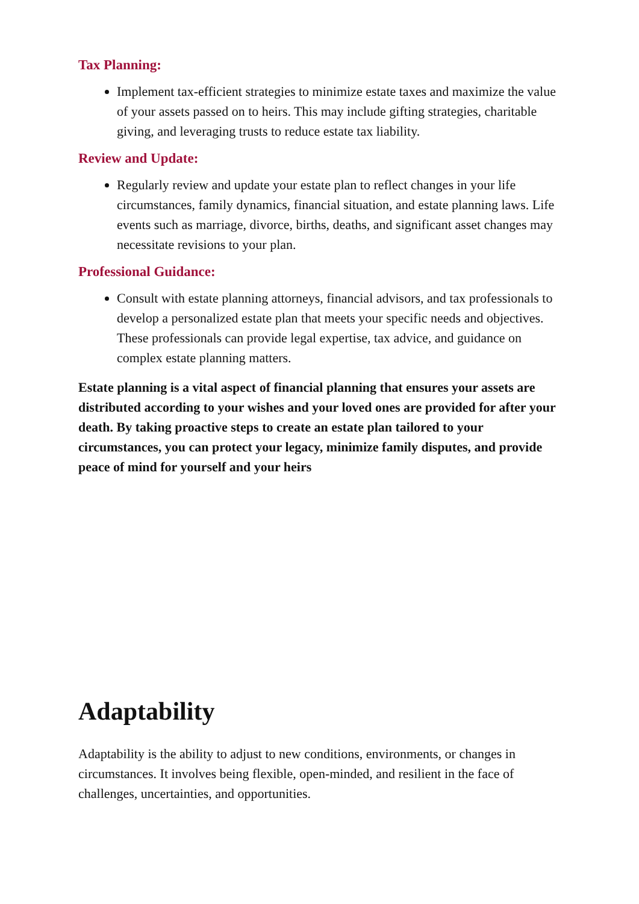Tax Planning:
Implement tax-efficient strategies to minimize estate taxes and maximize the value of your assets passed on to heirs. This may include gifting strategies, charitable giving, and leveraging trusts to reduce estate tax liability.
Review and Update:
Regularly review and update your estate plan to reflect changes in your life circumstances, family dynamics, financial situation, and estate planning laws. Life events such as marriage, divorce, births, deaths, and significant asset changes may necessitate revisions to your plan.
Professional Guidance:
Consult with estate planning attorneys, financial advisors, and tax professionals to develop a personalized estate plan that meets your specific needs and objectives. These professionals can provide legal expertise, tax advice, and guidance on complex estate planning matters.
Estate planning is a vital aspect of financial planning that ensures your assets are distributed according to your wishes and your loved ones are provided for after your death. By taking proactive steps to create an estate plan tailored to your circumstances, you can protect your legacy, minimize family disputes, and provide peace of mind for yourself and your heirs
Adaptability
Adaptability is the ability to adjust to new conditions, environments, or changes in circumstances. It involves being flexible, open-minded, and resilient in the face of challenges, uncertainties, and opportunities.